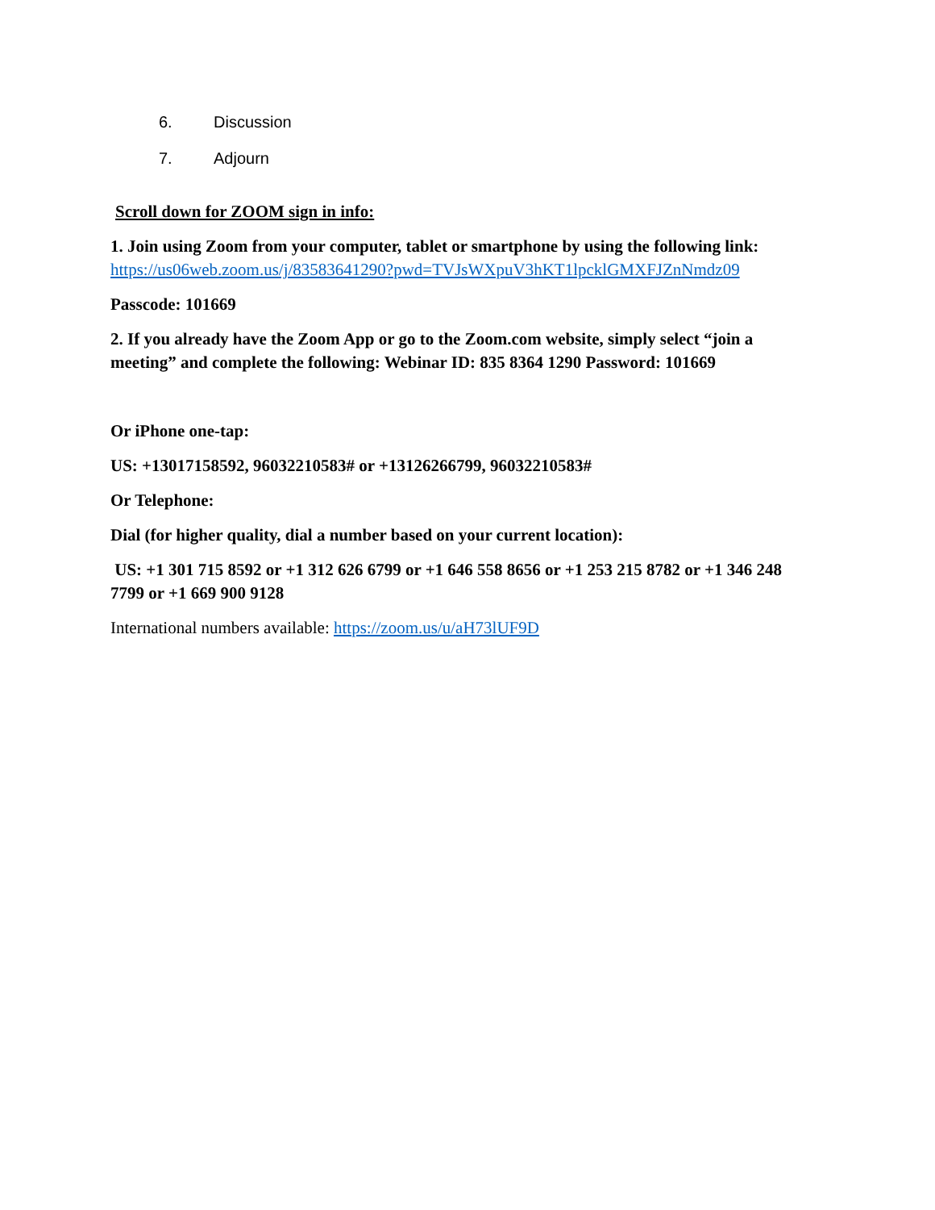6. Discussion
7. Adjourn
Scroll down for ZOOM sign in info:
1. Join using Zoom from your computer, tablet or smartphone by using the following link:
https://us06web.zoom.us/j/83583641290?pwd=TVJsWXpuV3hKT1lpcklGMXFJZnNmdz09
Passcode: 101669
2. If you already have the Zoom App or go to the Zoom.com website, simply select “join a meeting” and complete the following: Webinar ID: 835 8364 1290 Password: 101669
Or iPhone one-tap:
US: +13017158592, 96032210583# or +13126266799, 96032210583#
Or Telephone:
Dial (for higher quality, dial a number based on your current location):
US: +1 301 715 8592 or +1 312 626 6799 or +1 646 558 8656 or +1 253 215 8782 or +1 346 248 7799 or +1 669 900 9128
International numbers available: https://zoom.us/u/aH73lUF9D